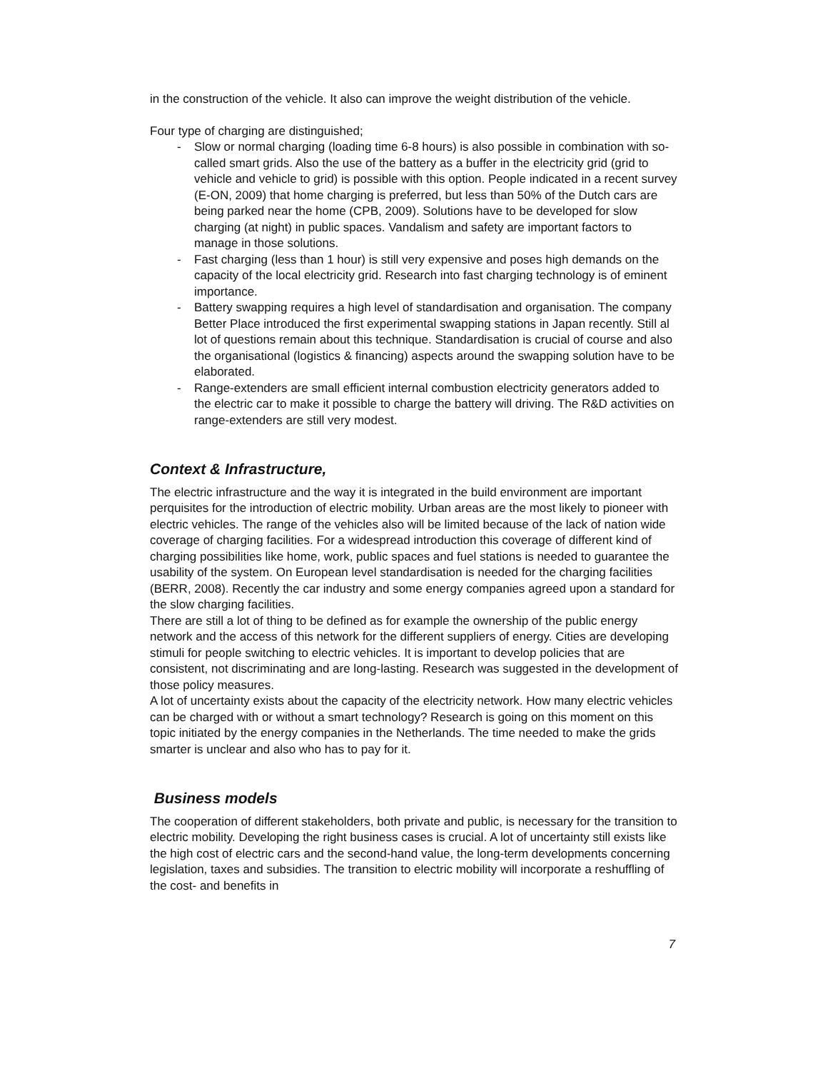in the construction of the vehicle. It also can improve the weight distribution of the vehicle.
Four type of charging are distinguished;
- Slow or normal charging (loading time 6-8 hours) is also possible in combination with so-called smart grids. Also the use of the battery as a buffer in the electricity grid (grid to vehicle and vehicle to grid) is possible with this option. People indicated in a recent survey (E-ON, 2009) that home charging is preferred, but less than 50% of the Dutch cars are being parked near the home (CPB, 2009). Solutions have to be developed for slow charging (at night) in public spaces. Vandalism and safety are important factors to manage in those solutions.
- Fast charging (less than 1 hour) is still very expensive and poses high demands on the capacity of the local electricity grid. Research into fast charging technology is of eminent importance.
- Battery swapping requires a high level of standardisation and organisation. The company Better Place introduced the first experimental swapping stations in Japan recently. Still al lot of questions remain about this technique. Standardisation is crucial of course and also the organisational (logistics & financing) aspects around the swapping solution have to be elaborated.
- Range-extenders are small efficient internal combustion electricity generators added to the electric car to make it possible to charge the battery will driving. The R&D activities on range-extenders are still very modest.
Context & Infrastructure,
The electric infrastructure and the way it is integrated in the build environment are important perquisites for the introduction of electric mobility. Urban areas are the most likely to pioneer with electric vehicles. The range of the vehicles also will be limited because of the lack of nation wide coverage of charging facilities. For a widespread introduction this coverage of different kind of charging possibilities like home, work, public spaces and fuel stations is needed to guarantee the usability of the system. On European level standardisation is needed for the charging facilities (BERR, 2008). Recently the car industry and some energy companies agreed upon a standard for the slow charging facilities.
There are still a lot of thing to be defined as for example the ownership of the public energy network and the access of this network for the different suppliers of energy. Cities are developing stimuli for people switching to electric vehicles. It is important to develop policies that are consistent, not discriminating and are long-lasting. Research was suggested in the development of those policy measures.
A lot of uncertainty exists about the capacity of the electricity network. How many electric vehicles can be charged with or without a smart technology? Research is going on this moment on this topic initiated by the energy companies in the Netherlands. The time needed to make the grids smarter is unclear and also who has to pay for it.
Business models
The cooperation of different stakeholders, both private and public, is necessary for the transition to electric mobility. Developing the right business cases is crucial. A lot of uncertainty still exists like the high cost of electric cars and the second-hand value, the long-term developments concerning legislation, taxes and subsidies. The transition to electric mobility will incorporate a reshuffling of the cost- and benefits in
7